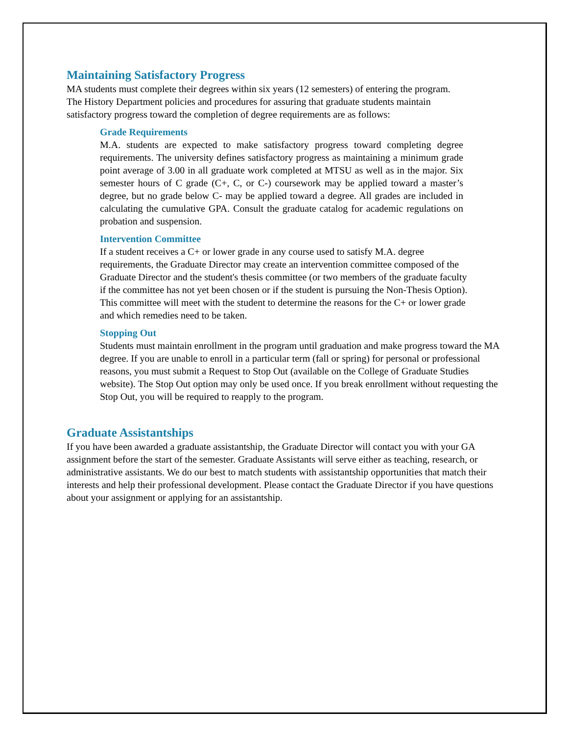Maintaining Satisfactory Progress
MA students must complete their degrees within six years (12 semesters) of entering the program. The History Department policies and procedures for assuring that graduate students maintain satisfactory progress toward the completion of degree requirements are as follows:
Grade Requirements
M.A. students are expected to make satisfactory progress toward completing degree requirements. The university defines satisfactory progress as maintaining a minimum grade point average of 3.00 in all graduate work completed at MTSU as well as in the major. Six semester hours of C grade (C+, C, or C-) coursework may be applied toward a master’s degree, but no grade below C- may be applied toward a degree. All grades are included in calculating the cumulative GPA. Consult the graduate catalog for academic regulations on probation and suspension.
Intervention Committee
If a student receives a C+ or lower grade in any course used to satisfy M.A. degree requirements, the Graduate Director may create an intervention committee composed of the Graduate Director and the student's thesis committee (or two members of the graduate faculty if the committee has not yet been chosen or if the student is pursuing the Non-Thesis Option). This committee will meet with the student to determine the reasons for the C+ or lower grade and which remedies need to be taken.
Stopping Out
Students must maintain enrollment in the program until graduation and make progress toward the MA degree. If you are unable to enroll in a particular term (fall or spring) for personal or professional reasons, you must submit a Request to Stop Out (available on the College of Graduate Studies website). The Stop Out option may only be used once. If you break enrollment without requesting the Stop Out, you will be required to reapply to the program.
Graduate Assistantships
If you have been awarded a graduate assistantship, the Graduate Director will contact you with your GA assignment before the start of the semester. Graduate Assistants will serve either as teaching, research, or administrative assistants. We do our best to match students with assistantship opportunities that match their interests and help their professional development. Please contact the Graduate Director if you have questions about your assignment or applying for an assistantship.